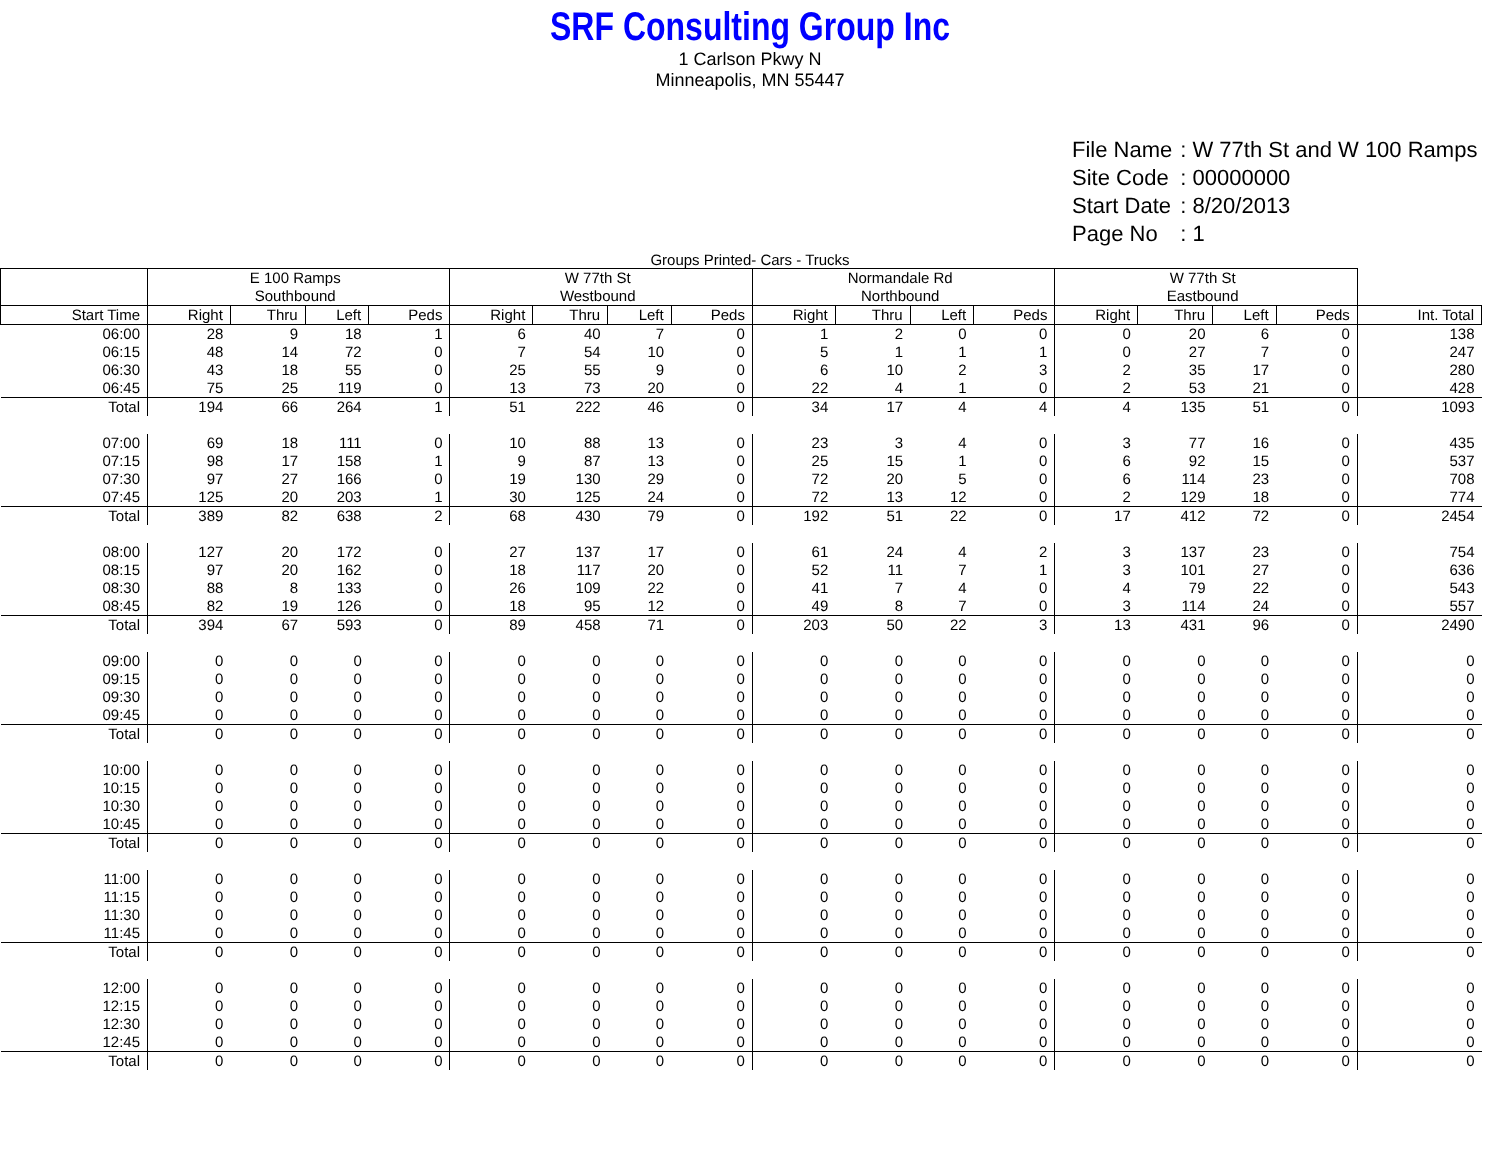SRF Consulting Group Inc
1 Carlson Pkwy N
Minneapolis, MN 55447
| File Name | : W 77th St and W 100 Ramps |
| Site Code | : 00000000 |
| Start Date | : 8/20/2013 |
| Page No | : 1 |
Groups Printed- Cars - Trucks
| | E 100 Ramps Southbound | | | | W 77th St Westbound | | | | Normandale Rd Northbound | | | | W 77th St Eastbound | | | | |
| --- | --- | --- | --- | --- | --- | --- | --- | --- | --- | --- | --- | --- | --- | --- | --- | --- | --- |
| Start Time | Right | Thru | Left | Peds | Right | Thru | Left | Peds | Right | Thru | Left | Peds | Right | Thru | Left | Peds | Int. Total |
| 06:00 | 28 | 9 | 18 | 1 | 6 | 40 | 7 | 0 | 1 | 2 | 0 | 0 | 0 | 20 | 6 | 0 | 138 |
| 06:15 | 48 | 14 | 72 | 0 | 7 | 54 | 10 | 0 | 5 | 1 | 1 | 1 | 0 | 27 | 7 | 0 | 247 |
| 06:30 | 43 | 18 | 55 | 0 | 25 | 55 | 9 | 0 | 6 | 10 | 2 | 3 | 2 | 35 | 17 | 0 | 280 |
| 06:45 | 75 | 25 | 119 | 0 | 13 | 73 | 20 | 0 | 22 | 4 | 1 | 0 | 2 | 53 | 21 | 0 | 428 |
| Total | 194 | 66 | 264 | 1 | 51 | 222 | 46 | 0 | 34 | 17 | 4 | 4 | 4 | 135 | 51 | 0 | 1093 |
| 07:00 | 69 | 18 | 111 | 0 | 10 | 88 | 13 | 0 | 23 | 3 | 4 | 0 | 3 | 77 | 16 | 0 | 435 |
| 07:15 | 98 | 17 | 158 | 1 | 9 | 87 | 13 | 0 | 25 | 15 | 1 | 0 | 6 | 92 | 15 | 0 | 537 |
| 07:30 | 97 | 27 | 166 | 0 | 19 | 130 | 29 | 0 | 72 | 20 | 5 | 0 | 6 | 114 | 23 | 0 | 708 |
| 07:45 | 125 | 20 | 203 | 1 | 30 | 125 | 24 | 0 | 72 | 13 | 12 | 0 | 2 | 129 | 18 | 0 | 774 |
| Total | 389 | 82 | 638 | 2 | 68 | 430 | 79 | 0 | 192 | 51 | 22 | 0 | 17 | 412 | 72 | 0 | 2454 |
| 08:00 | 127 | 20 | 172 | 0 | 27 | 137 | 17 | 0 | 61 | 24 | 4 | 2 | 3 | 137 | 23 | 0 | 754 |
| 08:15 | 97 | 20 | 162 | 0 | 18 | 117 | 20 | 0 | 52 | 11 | 7 | 1 | 3 | 101 | 27 | 0 | 636 |
| 08:30 | 88 | 8 | 133 | 0 | 26 | 109 | 22 | 0 | 41 | 7 | 4 | 0 | 4 | 79 | 22 | 0 | 543 |
| 08:45 | 82 | 19 | 126 | 0 | 18 | 95 | 12 | 0 | 49 | 8 | 7 | 0 | 3 | 114 | 24 | 0 | 557 |
| Total | 394 | 67 | 593 | 0 | 89 | 458 | 71 | 0 | 203 | 50 | 22 | 3 | 13 | 431 | 96 | 0 | 2490 |
| 09:00 | 0 | 0 | 0 | 0 | 0 | 0 | 0 | 0 | 0 | 0 | 0 | 0 | 0 | 0 | 0 | 0 | 0 |
| 09:15 | 0 | 0 | 0 | 0 | 0 | 0 | 0 | 0 | 0 | 0 | 0 | 0 | 0 | 0 | 0 | 0 | 0 |
| 09:30 | 0 | 0 | 0 | 0 | 0 | 0 | 0 | 0 | 0 | 0 | 0 | 0 | 0 | 0 | 0 | 0 | 0 |
| 09:45 | 0 | 0 | 0 | 0 | 0 | 0 | 0 | 0 | 0 | 0 | 0 | 0 | 0 | 0 | 0 | 0 | 0 |
| Total | 0 | 0 | 0 | 0 | 0 | 0 | 0 | 0 | 0 | 0 | 0 | 0 | 0 | 0 | 0 | 0 | 0 |
| 10:00 | 0 | 0 | 0 | 0 | 0 | 0 | 0 | 0 | 0 | 0 | 0 | 0 | 0 | 0 | 0 | 0 | 0 |
| 10:15 | 0 | 0 | 0 | 0 | 0 | 0 | 0 | 0 | 0 | 0 | 0 | 0 | 0 | 0 | 0 | 0 | 0 |
| 10:30 | 0 | 0 | 0 | 0 | 0 | 0 | 0 | 0 | 0 | 0 | 0 | 0 | 0 | 0 | 0 | 0 | 0 |
| 10:45 | 0 | 0 | 0 | 0 | 0 | 0 | 0 | 0 | 0 | 0 | 0 | 0 | 0 | 0 | 0 | 0 | 0 |
| Total | 0 | 0 | 0 | 0 | 0 | 0 | 0 | 0 | 0 | 0 | 0 | 0 | 0 | 0 | 0 | 0 | 0 |
| 11:00 | 0 | 0 | 0 | 0 | 0 | 0 | 0 | 0 | 0 | 0 | 0 | 0 | 0 | 0 | 0 | 0 | 0 |
| 11:15 | 0 | 0 | 0 | 0 | 0 | 0 | 0 | 0 | 0 | 0 | 0 | 0 | 0 | 0 | 0 | 0 | 0 |
| 11:30 | 0 | 0 | 0 | 0 | 0 | 0 | 0 | 0 | 0 | 0 | 0 | 0 | 0 | 0 | 0 | 0 | 0 |
| 11:45 | 0 | 0 | 0 | 0 | 0 | 0 | 0 | 0 | 0 | 0 | 0 | 0 | 0 | 0 | 0 | 0 | 0 |
| Total | 0 | 0 | 0 | 0 | 0 | 0 | 0 | 0 | 0 | 0 | 0 | 0 | 0 | 0 | 0 | 0 | 0 |
| 12:00 | 0 | 0 | 0 | 0 | 0 | 0 | 0 | 0 | 0 | 0 | 0 | 0 | 0 | 0 | 0 | 0 | 0 |
| 12:15 | 0 | 0 | 0 | 0 | 0 | 0 | 0 | 0 | 0 | 0 | 0 | 0 | 0 | 0 | 0 | 0 | 0 |
| 12:30 | 0 | 0 | 0 | 0 | 0 | 0 | 0 | 0 | 0 | 0 | 0 | 0 | 0 | 0 | 0 | 0 | 0 |
| 12:45 | 0 | 0 | 0 | 0 | 0 | 0 | 0 | 0 | 0 | 0 | 0 | 0 | 0 | 0 | 0 | 0 | 0 |
| Total | 0 | 0 | 0 | 0 | 0 | 0 | 0 | 0 | 0 | 0 | 0 | 0 | 0 | 0 | 0 | 0 | 0 |